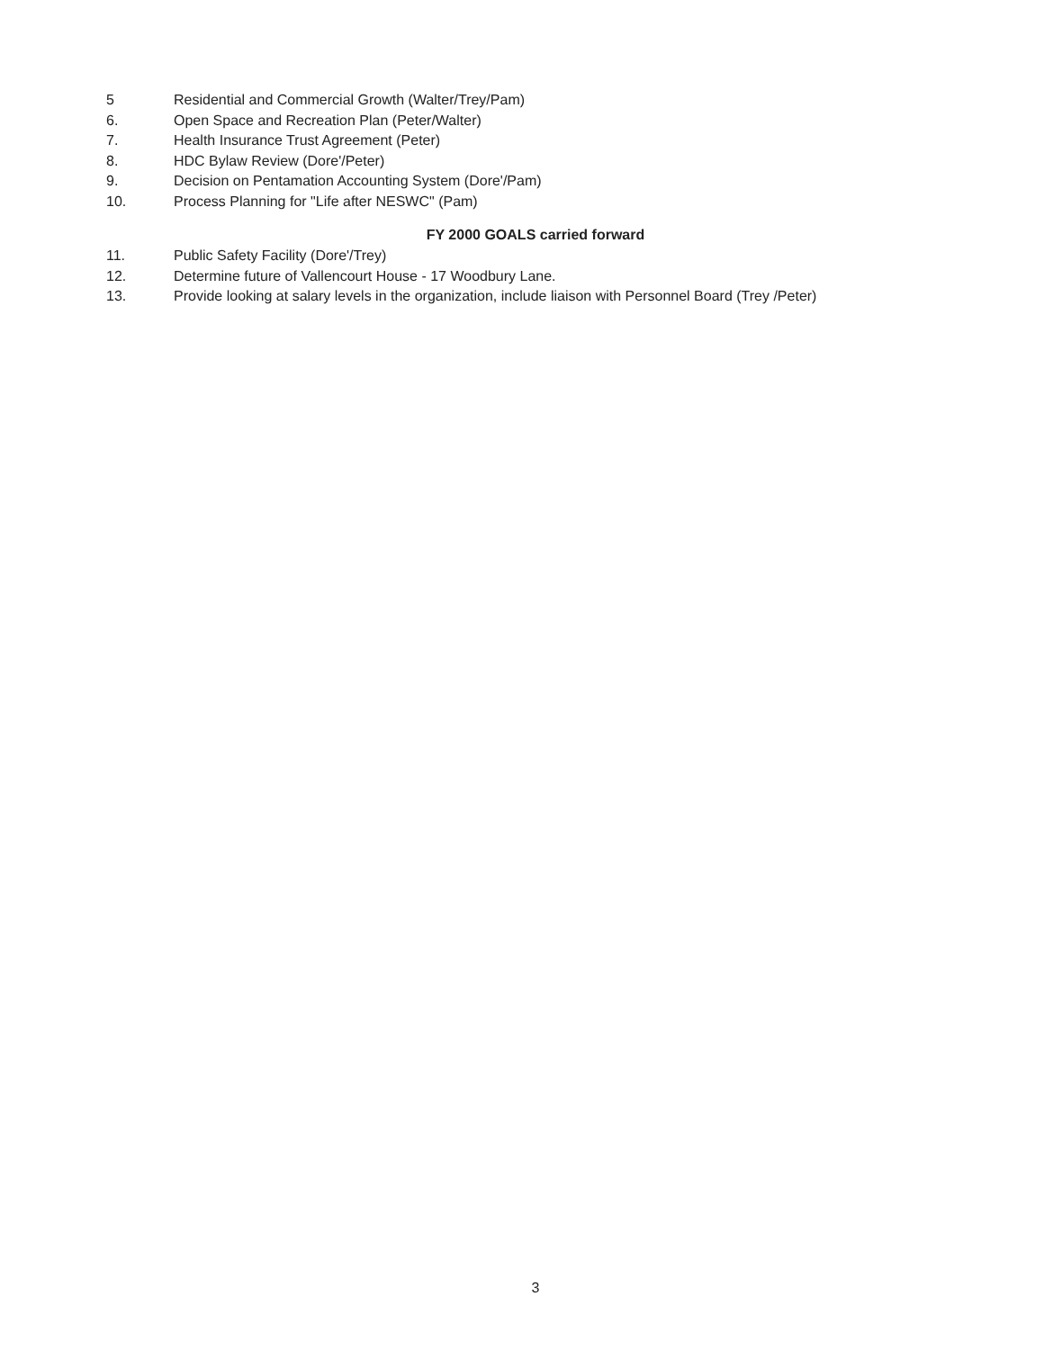5 Residential and Commercial Growth (Walter/Trey/Pam)
6. Open Space and Recreation Plan (Peter/Walter)
7. Health Insurance Trust Agreement (Peter)
8. HDC Bylaw Review (Dore'/Peter)
9. Decision on Pentamation Accounting System (Dore'/Pam)
10. Process Planning for "Life after NESWC" (Pam)
FY 2000 GOALS carried forward
11. Public Safety Facility (Dore'/Trey)
12. Determine future of Vallencourt House - 17 Woodbury Lane.
13. Provide looking at salary levels in the organization, include liaison with Personnel Board (Trey /Peter)
3